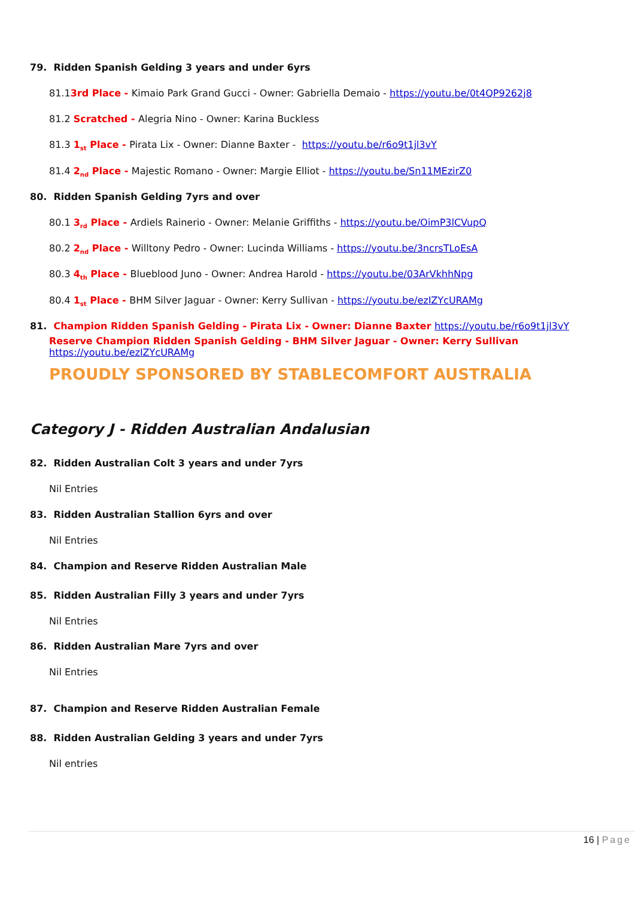79. Ridden Spanish Gelding 3 years and under 6yrs
81.13rd Place - Kimaio Park Grand Gucci - Owner: Gabriella Demaio - https://youtu.be/0t4QP9262j8
81.2 Scratched - Alegria Nino - Owner: Karina Buckless
81.3 1<sub>st</sub> Place - Pirata Lix - Owner: Dianne Baxter - https://youtu.be/r6o9t1jl3vY
81.4 2<sub>nd</sub> Place - Majestic Romano - Owner: Margie Elliot - https://youtu.be/Sn11MEzirZ0
80. Ridden Spanish Gelding 7yrs and over
80.1 3<sub>rd</sub> Place - Ardiels Rainerio - Owner: Melanie Griffiths - https://youtu.be/OimP3lCVupQ
80.2 2<sub>nd</sub> Place - Willtony Pedro - Owner: Lucinda Williams - https://youtu.be/3ncrsTLoEsA
80.3 4<sub>th</sub> Place - Blueblood Juno - Owner: Andrea Harold - https://youtu.be/03ArVkhhNpg
80.4 1<sub>st</sub> Place - BHM Silver Jaguar - Owner: Kerry Sullivan - https://youtu.be/ezIZYcURAMg
81. Champion Ridden Spanish Gelding - Pirata Lix - Owner: Dianne Baxter https://youtu.be/r6o9t1jl3vY
Reserve Champion Ridden Spanish Gelding - BHM Silver Jaguar - Owner: Kerry Sullivan
https://youtu.be/ezIZYcURAMg
PROUDLY SPONSORED BY STABLECOMFORT AUSTRALIA
Category J - Ridden Australian Andalusian
82. Ridden Australian Colt 3 years and under 7yrs
Nil Entries
83. Ridden Australian Stallion 6yrs and over
Nil Entries
84. Champion and Reserve Ridden Australian Male
85. Ridden Australian Filly 3 years and under 7yrs
Nil Entries
86. Ridden Australian Mare 7yrs and over
Nil Entries
87. Champion and Reserve Ridden Australian Female
88. Ridden Australian Gelding 3 years and under 7yrs
Nil entries
16 | Page